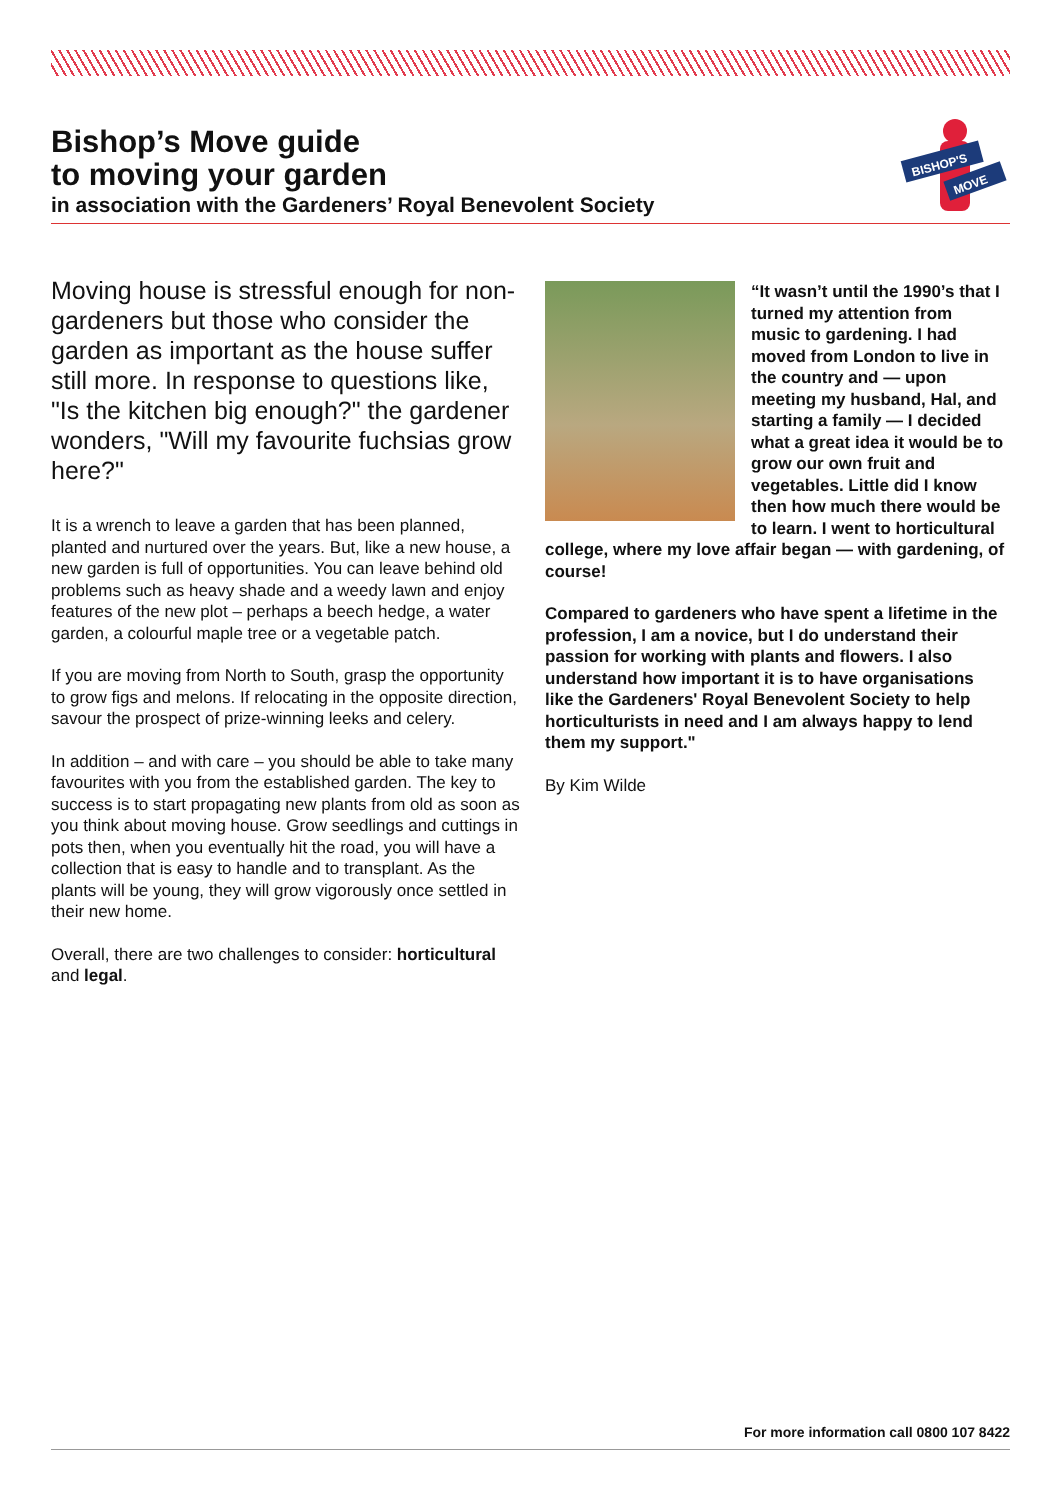Bishop’s Move guide
to moving your garden
in association with the Gardeners’ Royal Benevolent Society
BISHOP'S
MOVE
Moving house is stressful enough for non-gardeners but those who consider the garden as important as the house suffer still more. In response to questions like, "Is the kitchen big enough?" the gardener wonders, "Will my favourite fuchsias grow here?"
It is a wrench to leave a garden that has been planned, planted and nurtured over the years. But, like a new house, a new garden is full of opportunities. You can leave behind old problems such as heavy shade and a weedy lawn and enjoy features of the new plot – perhaps a beech hedge, a water garden, a colourful maple tree or a vegetable patch.
If you are moving from North to South, grasp the opportunity to grow figs and melons. If relocating in the opposite direction, savour the prospect of prize-winning leeks and celery.
In addition – and with care – you should be able to take many favourites with you from the established garden. The key to success is to start propagating new plants from old as soon as you think about moving house. Grow seedlings and cuttings in pots then, when you eventually hit the road, you will have a collection that is easy to handle and to transplant. As the plants will be young, they will grow vigorously once settled in their new home.
Overall, there are two challenges to consider: horticultural and legal.
“It wasn’t until the 1990’s that I turned my attention from music to gardening. I had moved from London to live in the country and — upon meeting my husband, Hal, and starting a family — I decided what a great idea it would be to grow our own fruit and vegetables. Little did I know then how much there would be to learn. I went to horticultural college, where my love affair began — with gardening, of course!
Compared to gardeners who have spent a lifetime in the profession, I am a novice, but I do understand their passion for working with plants and flowers. I also understand how important it is to have organisations like the Gardeners' Royal Benevolent Society to help horticulturists in need and I am always happy to lend them my support."
By Kim Wilde
For more information call 0800 107 8422